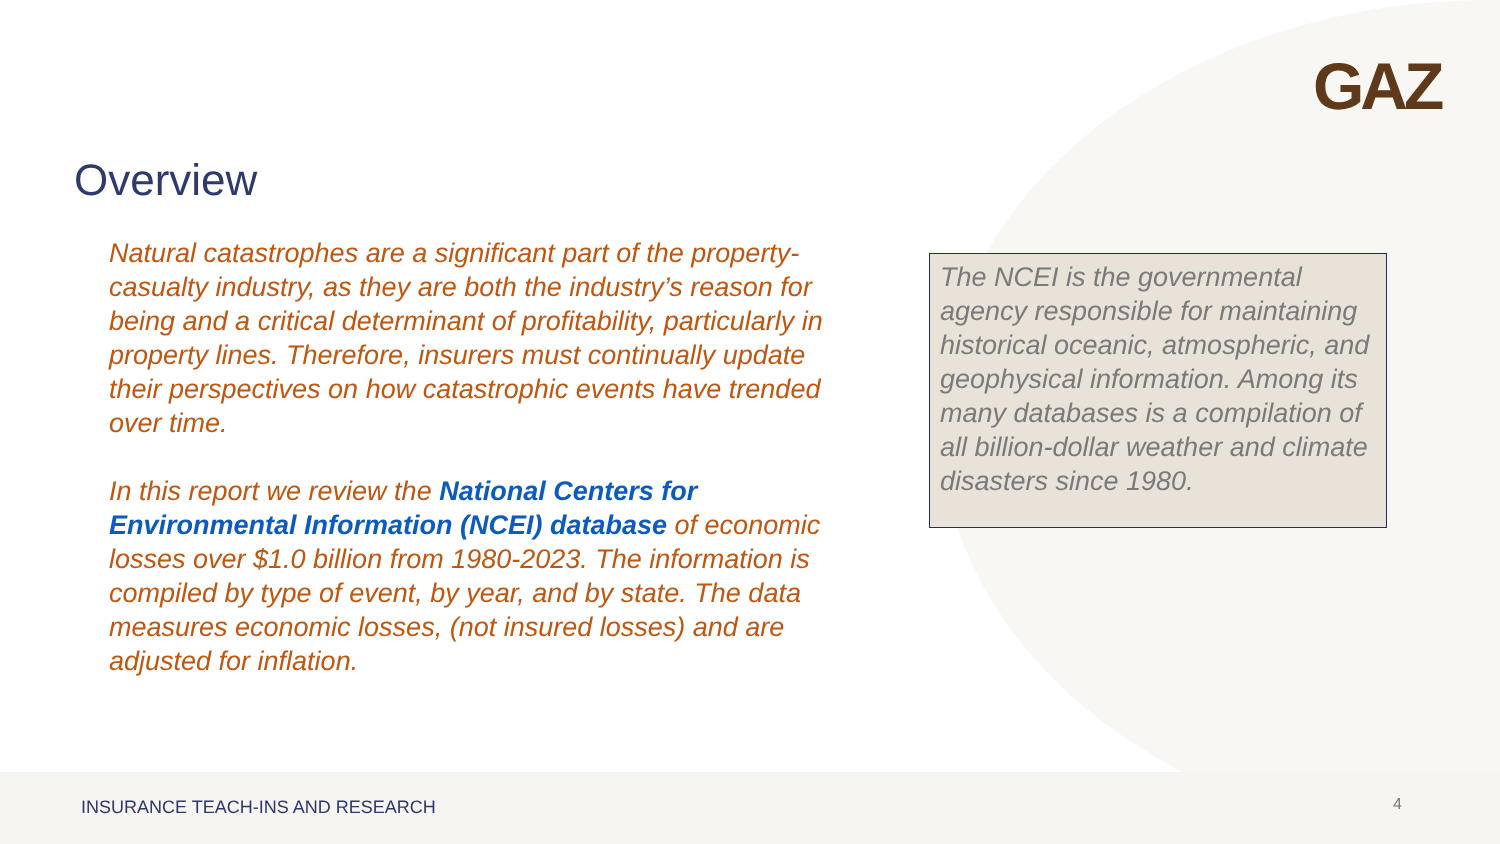GAZ
Overview
Natural catastrophes are a significant part of the property-casualty industry, as they are both the industry’s reason for being and a critical determinant of profitability, particularly in property lines. Therefore, insurers must continually update their perspectives on how catastrophic events have trended over time.
In this report we review the National Centers for Environmental Information (NCEI) database of economic losses over $1.0 billion from 1980-2023. The information is compiled by type of event, by year, and by state. The data measures economic losses, (not insured losses) and are adjusted for inflation.
The NCEI is the governmental agency responsible for maintaining historical oceanic, atmospheric, and geophysical information. Among its many databases is a compilation of all billion-dollar weather and climate disasters since 1980.
INSURANCE TEACH-INS AND RESEARCH
4